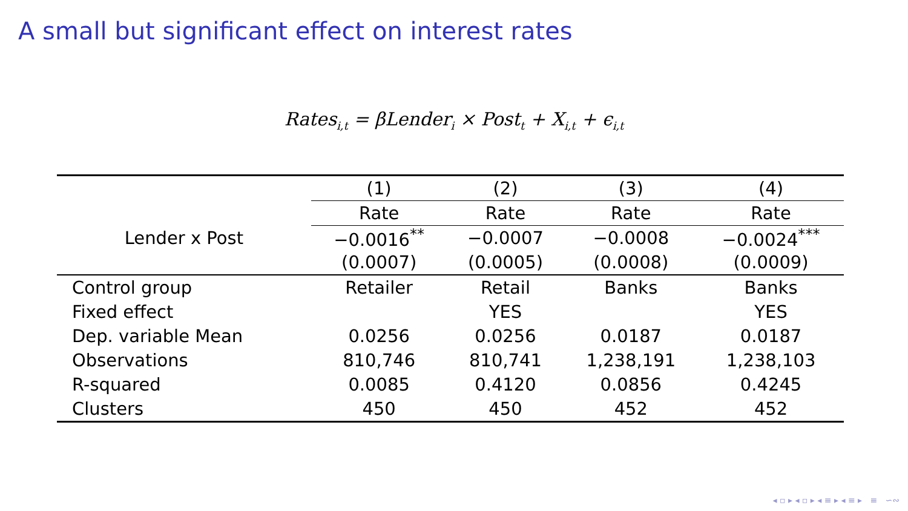A small but significant effect on interest rates
Rates<sub>i,t</sub> = βLender<sub>i</sub> × Post<sub>t</sub> + X<sub>i,t</sub> + ϵ<sub>i,t</sub>
| | (1) | (2) | (3) | (4) |
| | Rate | Rate | Rate | Rate |
| Lender x Post | −0.0016<sup>**</sup> | −0.0007 | −0.0008 | −0.0024<sup>***</sup> |
| | (0.0007) | (0.0005) | (0.0008) | (0.0009) |
| Control group | Retailer | Retail | Banks | Banks |
| Fixed effect | | YES | | YES |
| Dep. variable Mean | 0.0256 | 0.0256 | 0.0187 | 0.0187 |
| Observations | 810,746 | 810,741 | 1,238,191 | 1,238,103 |
| R-squared | 0.0085 | 0.4120 | 0.0856 | 0.4245 |
| Clusters | 450 | 450 | 452 | 452 |
◂ ▫ ▸ ◂ ▫ ▸ ◂ ≡ ▸ ◂ ≡ ▸ ≡ ∽∾